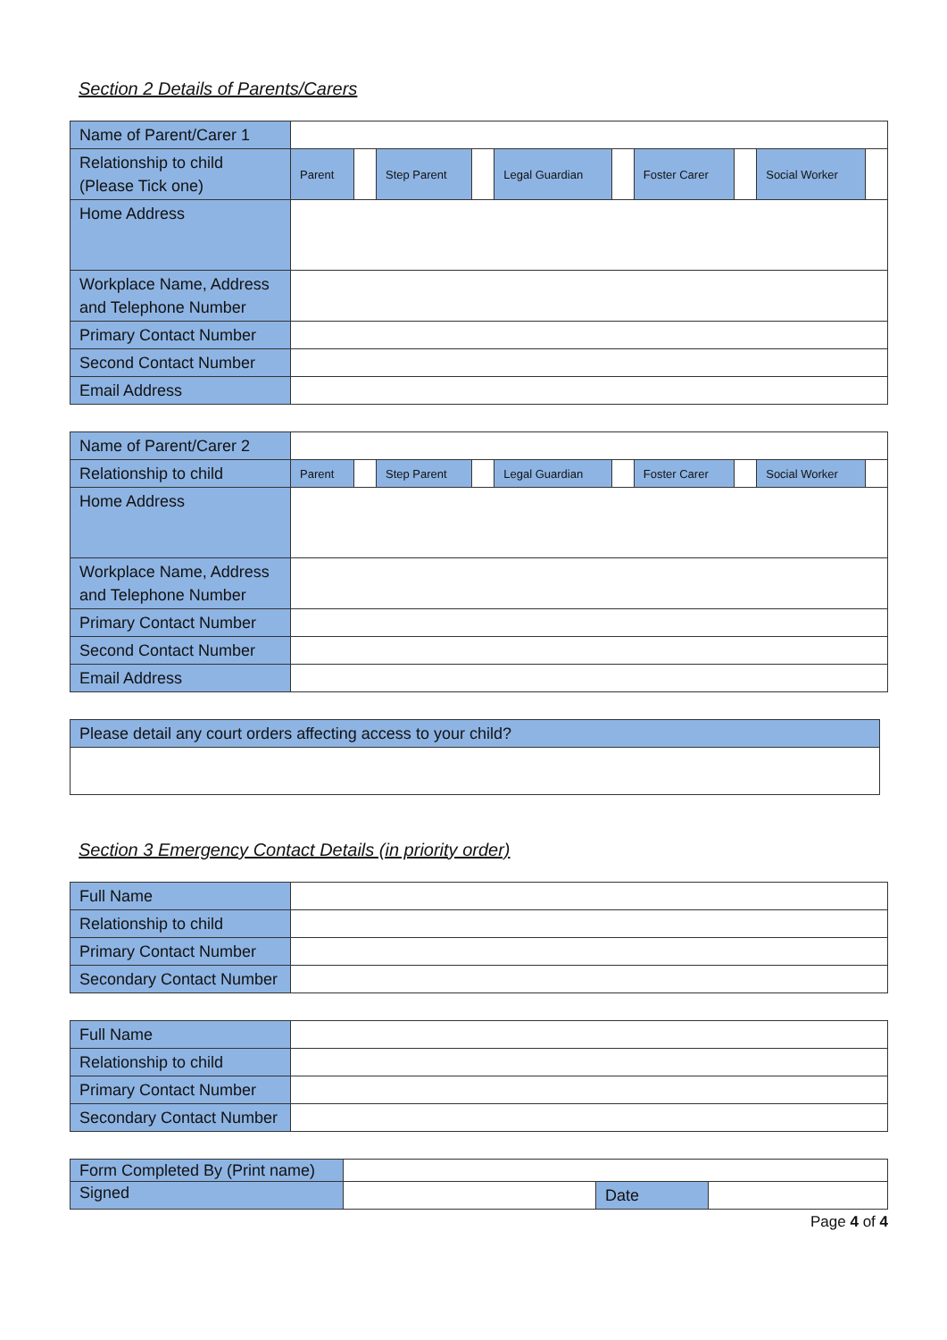Section 2 Details of Parents/Carers
| Name of Parent/Carer 1 | | | | | | | | | | |
| Relationship to child (Please Tick one) | Parent | | Step Parent | | Legal Guardian | | Foster Carer | | Social Worker | |
| Home Address | | | | | | | | | | |
| Workplace Name, Address and Telephone Number | | | | | | | | | | |
| Primary Contact Number | | | | | | | | | | |
| Second Contact Number | | | | | | | | | | |
| Email Address | | | | | | | | | | |
| Name of Parent/Carer 2 | | | | | | | | | | |
| Relationship to child | Parent | | Step Parent | | Legal Guardian | | Foster Carer | | Social Worker | |
| Home Address | | | | | | | | | | |
| Workplace Name, Address and Telephone Number | | | | | | | | | | |
| Primary Contact Number | | | | | | | | | | |
| Second Contact Number | | | | | | | | | | |
| Email Address | | | | | | | | | | |
| Please detail any court orders affecting access to your child? |
Section 3 Emergency Contact Details (in priority order)
| Full Name | |
| Relationship to child | |
| Primary Contact Number | |
| Secondary Contact Number | |
| Full Name | |
| Relationship to child | |
| Primary Contact Number | |
| Secondary Contact Number | |
| Form Completed By (Print name) | | | |
| Signed | | Date | |
Page 4 of 4